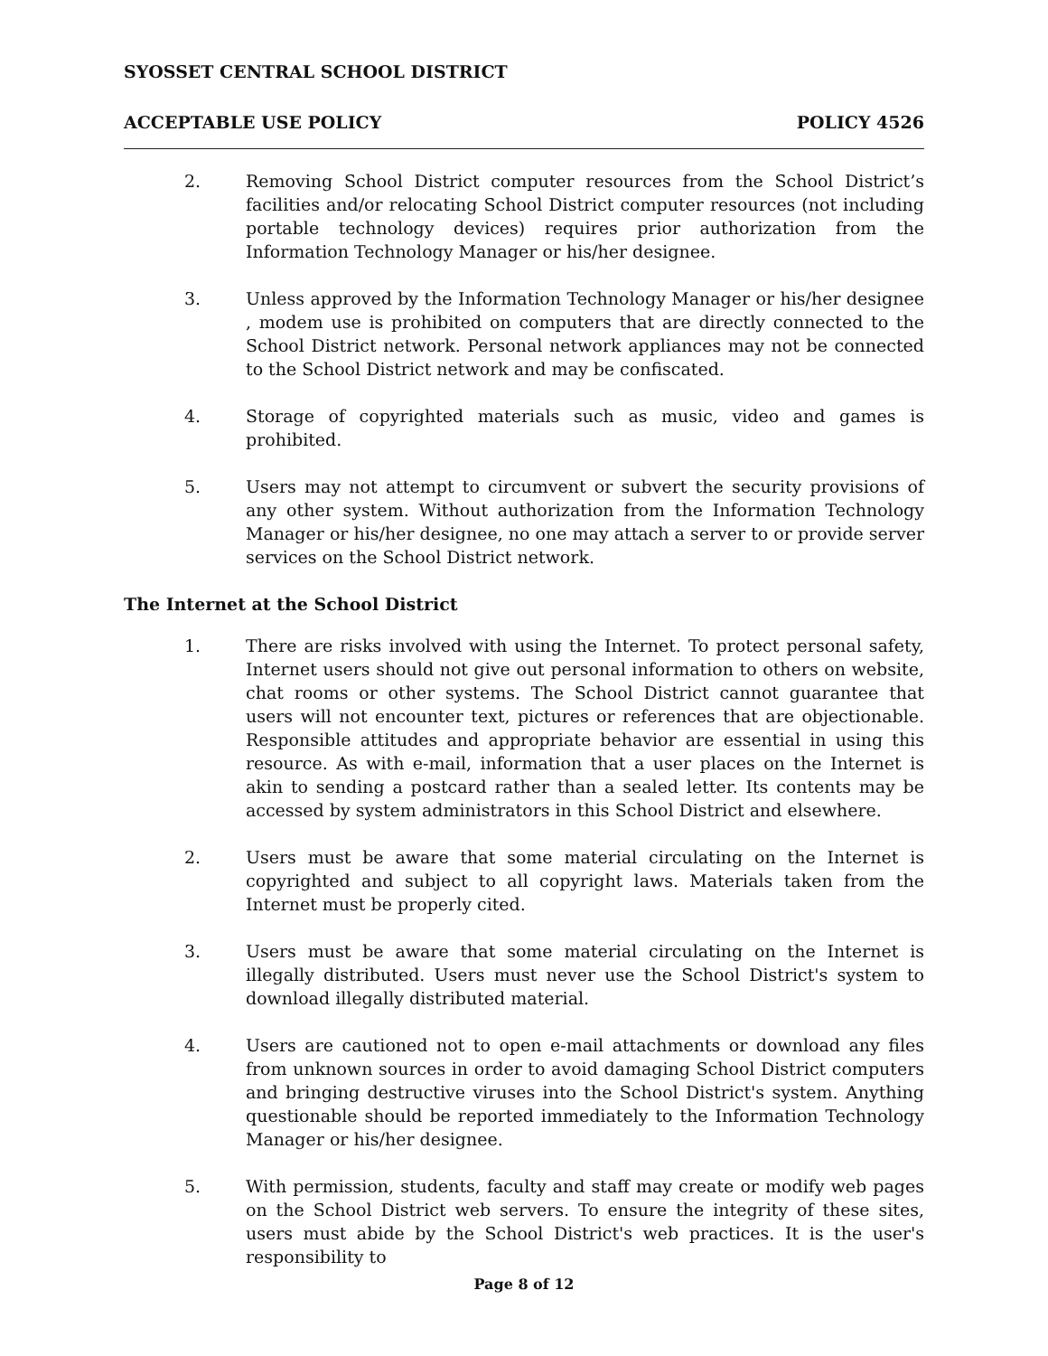SYOSSET CENTRAL SCHOOL DISTRICT
ACCEPTABLE USE POLICY POLICY 4526
2. Removing School District computer resources from the School District’s facilities and/or relocating School District computer resources (not including portable technology devices) requires prior authorization from the Information Technology Manager or his/her designee.
3. Unless approved by the Information Technology Manager or his/her designee , modem use is prohibited on computers that are directly connected to the School District network. Personal network appliances may not be connected to the School District network and may be confiscated.
4. Storage of copyrighted materials such as music, video and games is prohibited.
5. Users may not attempt to circumvent or subvert the security provisions of any other system. Without authorization from the Information Technology Manager or his/her designee, no one may attach a server to or provide server services on the School District network.
The Internet at the School District
1. There are risks involved with using the Internet. To protect personal safety, Internet users should not give out personal information to others on website, chat rooms or other systems. The School District cannot guarantee that users will not encounter text, pictures or references that are objectionable. Responsible attitudes and appropriate behavior are essential in using this resource. As with e-mail, information that a user places on the Internet is akin to sending a postcard rather than a sealed letter. Its contents may be accessed by system administrators in this School District and elsewhere.
2. Users must be aware that some material circulating on the Internet is copyrighted and subject to all copyright laws. Materials taken from the Internet must be properly cited.
3. Users must be aware that some material circulating on the Internet is illegally distributed. Users must never use the School District's system to download illegally distributed material.
4. Users are cautioned not to open e-mail attachments or download any files from unknown sources in order to avoid damaging School District computers and bringing destructive viruses into the School District's system. Anything questionable should be reported immediately to the Information Technology Manager or his/her designee.
5. With permission, students, faculty and staff may create or modify web pages on the School District web servers. To ensure the integrity of these sites, users must abide by the School District's web practices. It is the user's responsibility to
Page 8 of 12